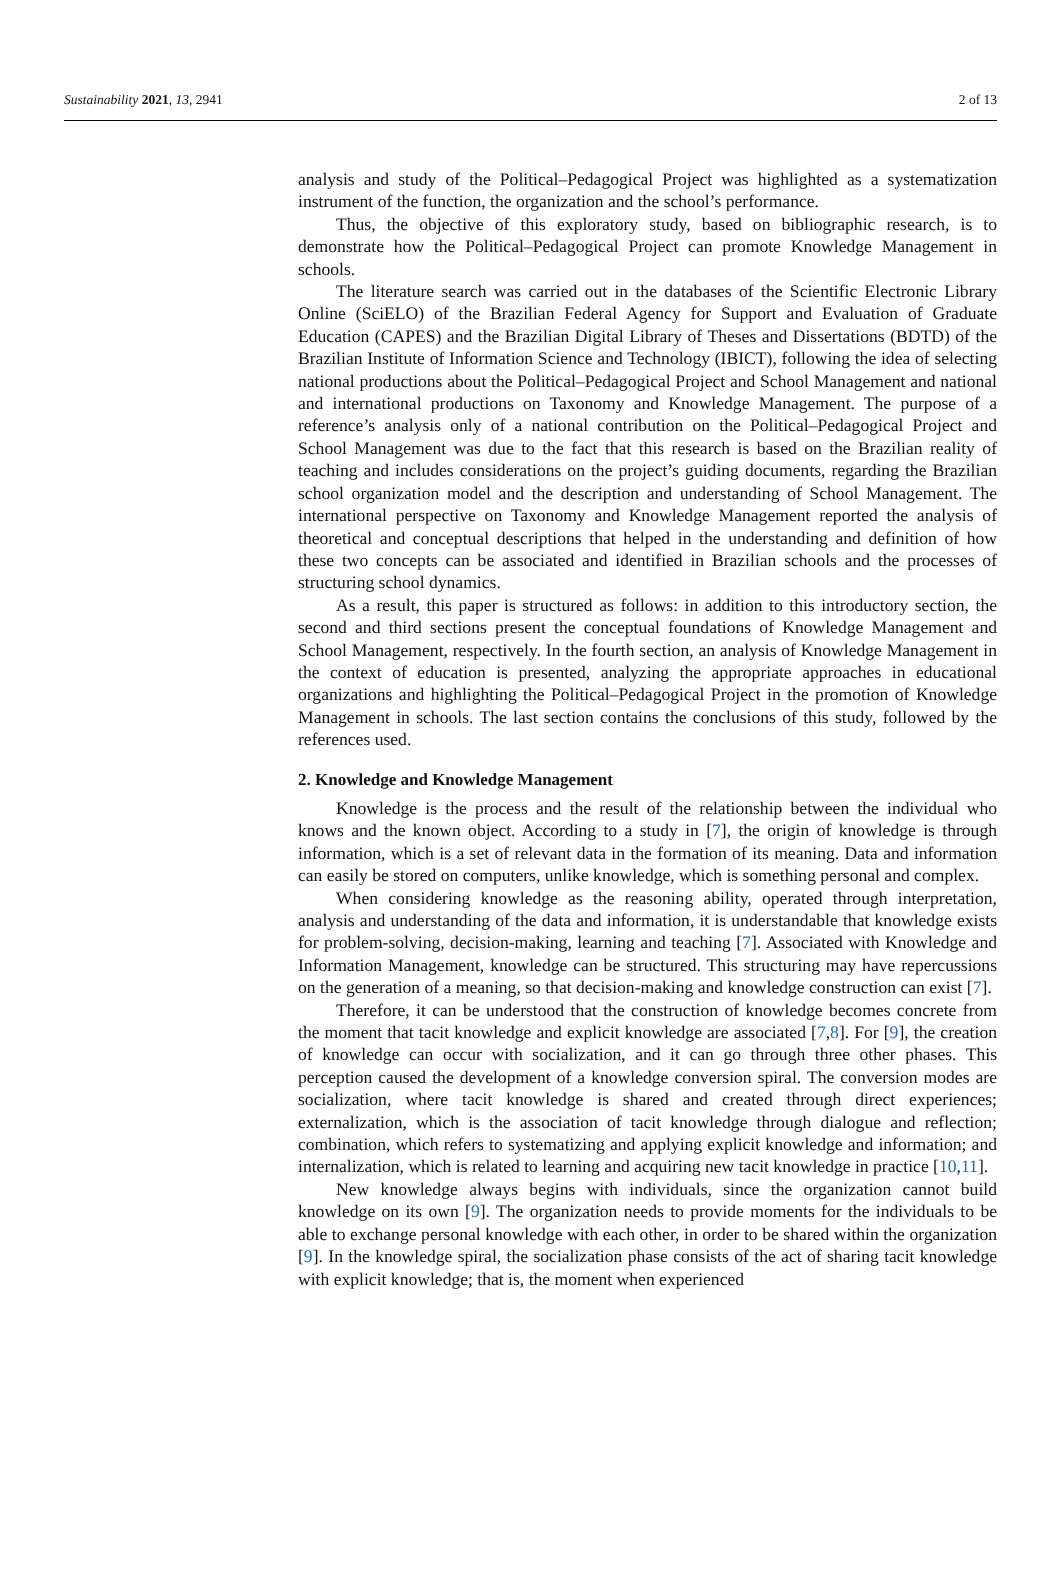Sustainability 2021, 13, 2941 2 of 13
analysis and study of the Political–Pedagogical Project was highlighted as a systematization instrument of the function, the organization and the school’s performance.
Thus, the objective of this exploratory study, based on bibliographic research, is to demonstrate how the Political–Pedagogical Project can promote Knowledge Management in schools.
The literature search was carried out in the databases of the Scientific Electronic Library Online (SciELO) of the Brazilian Federal Agency for Support and Evaluation of Graduate Education (CAPES) and the Brazilian Digital Library of Theses and Dissertations (BDTD) of the Brazilian Institute of Information Science and Technology (IBICT), following the idea of selecting national productions about the Political–Pedagogical Project and School Management and national and international productions on Taxonomy and Knowledge Management. The purpose of a reference’s analysis only of a national contribution on the Political–Pedagogical Project and School Management was due to the fact that this research is based on the Brazilian reality of teaching and includes considerations on the project’s guiding documents, regarding the Brazilian school organization model and the description and understanding of School Management. The international perspective on Taxonomy and Knowledge Management reported the analysis of theoretical and conceptual descriptions that helped in the understanding and definition of how these two concepts can be associated and identified in Brazilian schools and the processes of structuring school dynamics.
As a result, this paper is structured as follows: in addition to this introductory section, the second and third sections present the conceptual foundations of Knowledge Management and School Management, respectively. In the fourth section, an analysis of Knowledge Management in the context of education is presented, analyzing the appropriate approaches in educational organizations and highlighting the Political–Pedagogical Project in the promotion of Knowledge Management in schools. The last section contains the conclusions of this study, followed by the references used.
2. Knowledge and Knowledge Management
Knowledge is the process and the result of the relationship between the individual who knows and the known object. According to a study in [7], the origin of knowledge is through information, which is a set of relevant data in the formation of its meaning. Data and information can easily be stored on computers, unlike knowledge, which is something personal and complex.
When considering knowledge as the reasoning ability, operated through interpretation, analysis and understanding of the data and information, it is understandable that knowledge exists for problem-solving, decision-making, learning and teaching [7]. Associated with Knowledge and Information Management, knowledge can be structured. This structuring may have repercussions on the generation of a meaning, so that decision-making and knowledge construction can exist [7].
Therefore, it can be understood that the construction of knowledge becomes concrete from the moment that tacit knowledge and explicit knowledge are associated [7,8]. For [9], the creation of knowledge can occur with socialization, and it can go through three other phases. This perception caused the development of a knowledge conversion spiral. The conversion modes are socialization, where tacit knowledge is shared and created through direct experiences; externalization, which is the association of tacit knowledge through dialogue and reflection; combination, which refers to systematizing and applying explicit knowledge and information; and internalization, which is related to learning and acquiring new tacit knowledge in practice [10,11].
New knowledge always begins with individuals, since the organization cannot build knowledge on its own [9]. The organization needs to provide moments for the individuals to be able to exchange personal knowledge with each other, in order to be shared within the organization [9]. In the knowledge spiral, the socialization phase consists of the act of sharing tacit knowledge with explicit knowledge; that is, the moment when experienced